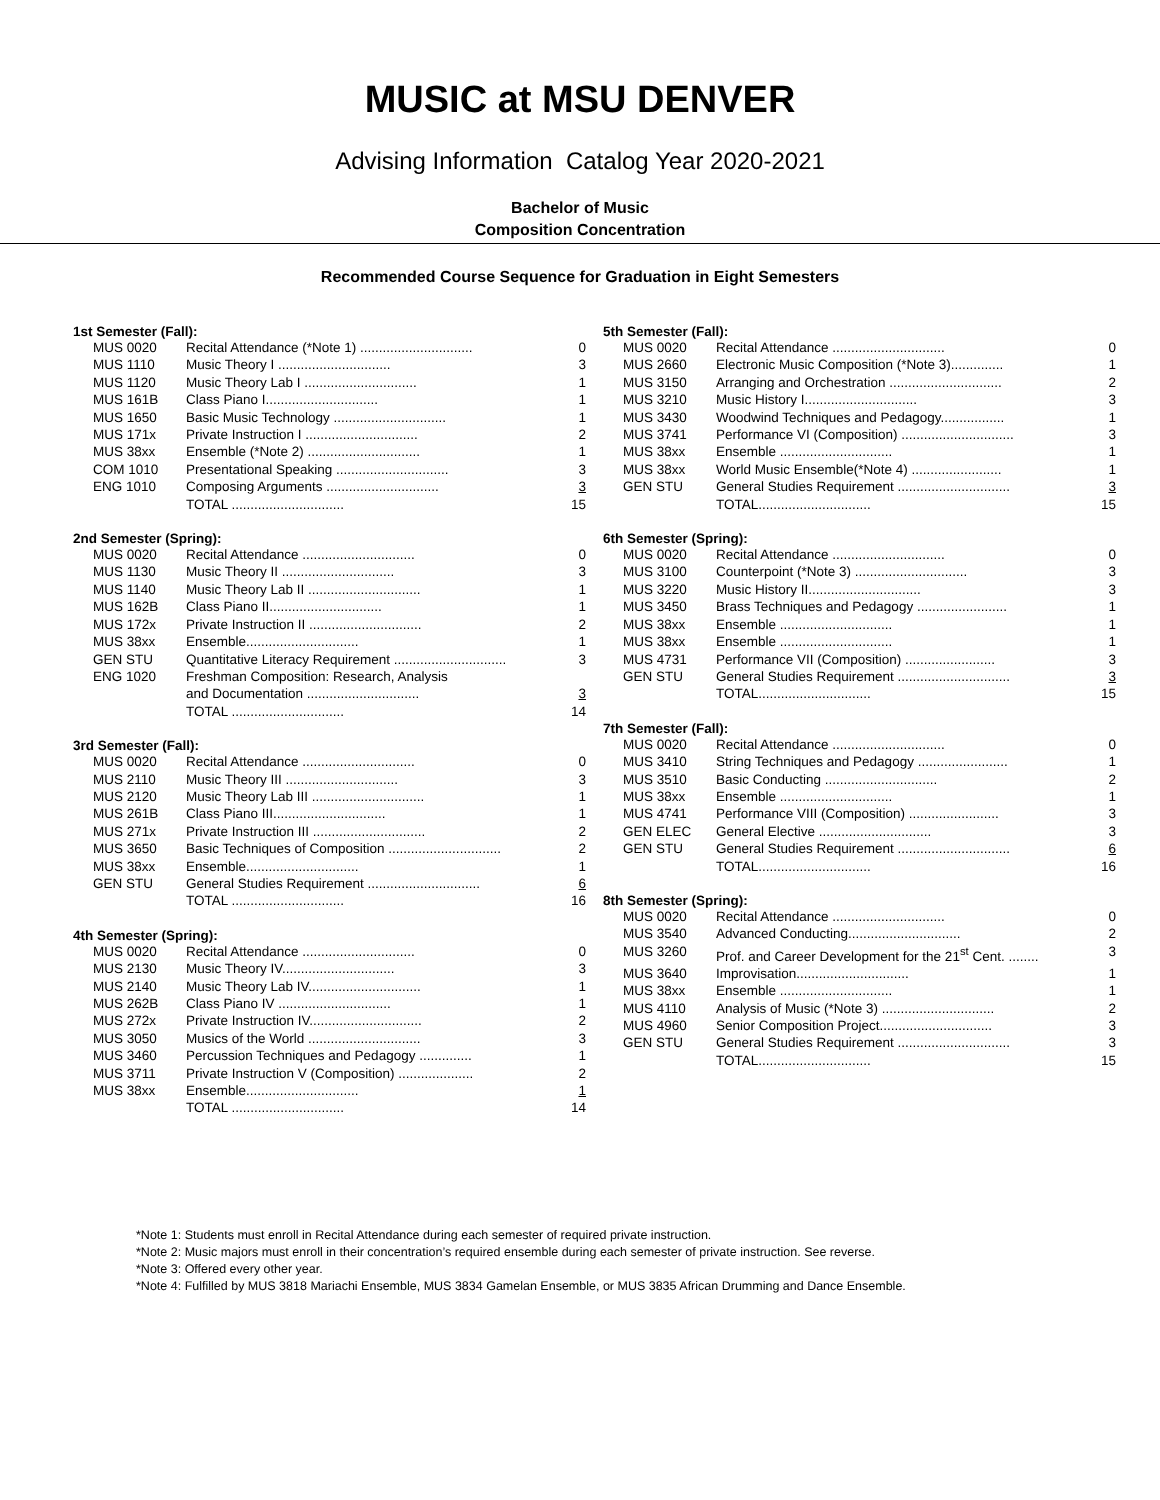MUSIC at MSU DENVER
Advising Information Catalog Year 2020-2021
Bachelor of Music
Composition Concentration
Recommended Course Sequence for Graduation in Eight Semesters
1st Semester (Fall):
| MUS 0020 | Recital Attendance (*Note 1) .............................. | 0 |
| MUS 1110 | Music Theory I .............................. | 3 |
| MUS 1120 | Music Theory Lab I .............................. | 1 |
| MUS 161B | Class Piano I.............................. | 1 |
| MUS 1650 | Basic Music Technology .............................. | 1 |
| MUS 171x | Private Instruction I .............................. | 2 |
| MUS 38xx | Ensemble (*Note 2) .............................. | 1 |
| COM 1010 | Presentational Speaking .............................. | 3 |
| ENG 1010 | Composing Arguments .............................. | 3 |
| | TOTAL .............................. | 15 |
2nd Semester (Spring):
| MUS 0020 | Recital Attendance .............................. | 0 |
| MUS 1130 | Music Theory II .............................. | 3 |
| MUS 1140 | Music Theory Lab II .............................. | 1 |
| MUS 162B | Class Piano II.............................. | 1 |
| MUS 172x | Private Instruction II .............................. | 2 |
| MUS 38xx | Ensemble.............................. | 1 |
| GEN STU | Quantitative Literacy Requirement .............................. | 3 |
| ENG 1020 | Freshman Composition: Research, Analysis | |
| | and Documentation .............................. | 3 |
| | TOTAL .............................. | 14 |
3rd Semester (Fall):
| MUS 0020 | Recital Attendance .............................. | 0 |
| MUS 2110 | Music Theory III .............................. | 3 |
| MUS 2120 | Music Theory Lab III .............................. | 1 |
| MUS 261B | Class Piano III.............................. | 1 |
| MUS 271x | Private Instruction III .............................. | 2 |
| MUS 3650 | Basic Techniques of Composition .............................. | 2 |
| MUS 38xx | Ensemble.............................. | 1 |
| GEN STU | General Studies Requirement .............................. | 6 |
| | TOTAL .............................. | 16 |
4th Semester (Spring):
| MUS 0020 | Recital Attendance .............................. | 0 |
| MUS 2130 | Music Theory IV.............................. | 3 |
| MUS 2140 | Music Theory Lab IV.............................. | 1 |
| MUS 262B | Class Piano IV .............................. | 1 |
| MUS 272x | Private Instruction IV.............................. | 2 |
| MUS 3050 | Musics of the World .............................. | 3 |
| MUS 3460 | Percussion Techniques and Pedagogy .............. | 1 |
| MUS 3711 | Private Instruction V (Composition) .................... | 2 |
| MUS 38xx | Ensemble.............................. | 1 |
| | TOTAL .............................. | 14 |
5th Semester (Fall):
| MUS 0020 | Recital Attendance .............................. | 0 |
| MUS 2660 | Electronic Music Composition (*Note 3).............. | 1 |
| MUS 3150 | Arranging and Orchestration .............................. | 2 |
| MUS 3210 | Music History I.............................. | 3 |
| MUS 3430 | Woodwind Techniques and Pedagogy................. | 1 |
| MUS 3741 | Performance VI (Composition) .............................. | 3 |
| MUS 38xx | Ensemble .............................. | 1 |
| MUS 38xx | World Music Ensemble(*Note 4) ........................ | 1 |
| GEN STU | General Studies Requirement .............................. | 3 |
| | TOTAL.............................. | 15 |
6th Semester (Spring):
| MUS 0020 | Recital Attendance .............................. | 0 |
| MUS 3100 | Counterpoint (*Note 3) .............................. | 3 |
| MUS 3220 | Music History II.............................. | 3 |
| MUS 3450 | Brass Techniques and Pedagogy ........................ | 1 |
| MUS 38xx | Ensemble .............................. | 1 |
| MUS 38xx | Ensemble .............................. | 1 |
| MUS 4731 | Performance VII (Composition) ........................ | 3 |
| GEN STU | General Studies Requirement .............................. | 3 |
| | TOTAL.............................. | 15 |
7th Semester (Fall):
| MUS 0020 | Recital Attendance .............................. | 0 |
| MUS 3410 | String Techniques and Pedagogy ........................ | 1 |
| MUS 3510 | Basic Conducting .............................. | 2 |
| MUS 38xx | Ensemble .............................. | 1 |
| MUS 4741 | Performance VIII (Composition) ........................ | 3 |
| GEN ELEC | General Elective .............................. | 3 |
| GEN STU | General Studies Requirement .............................. | 6 |
| | TOTAL.............................. | 16 |
8th Semester (Spring):
| MUS 0020 | Recital Attendance .............................. | 0 |
| MUS 3540 | Advanced Conducting.............................. | 2 |
| MUS 3260 | Prof. and Career Development for the 21<sup>st</sup> Cent. ........ | 3 |
| MUS 3640 | Improvisation.............................. | 1 |
| MUS 38xx | Ensemble .............................. | 1 |
| MUS 4110 | Analysis of Music (*Note 3) .............................. | 2 |
| MUS 4960 | Senior Composition Project.............................. | 3 |
| GEN STU | General Studies Requirement .............................. | 3 |
| | TOTAL.............................. | 15 |
*Note 1: Students must enroll in Recital Attendance during each semester of required private instruction.
*Note 2: Music majors must enroll in their concentration’s required ensemble during each semester of private instruction. See reverse.
*Note 3: Offered every other year.
*Note 4: Fulfilled by MUS 3818 Mariachi Ensemble, MUS 3834 Gamelan Ensemble, or MUS 3835 African Drumming and Dance Ensemble.